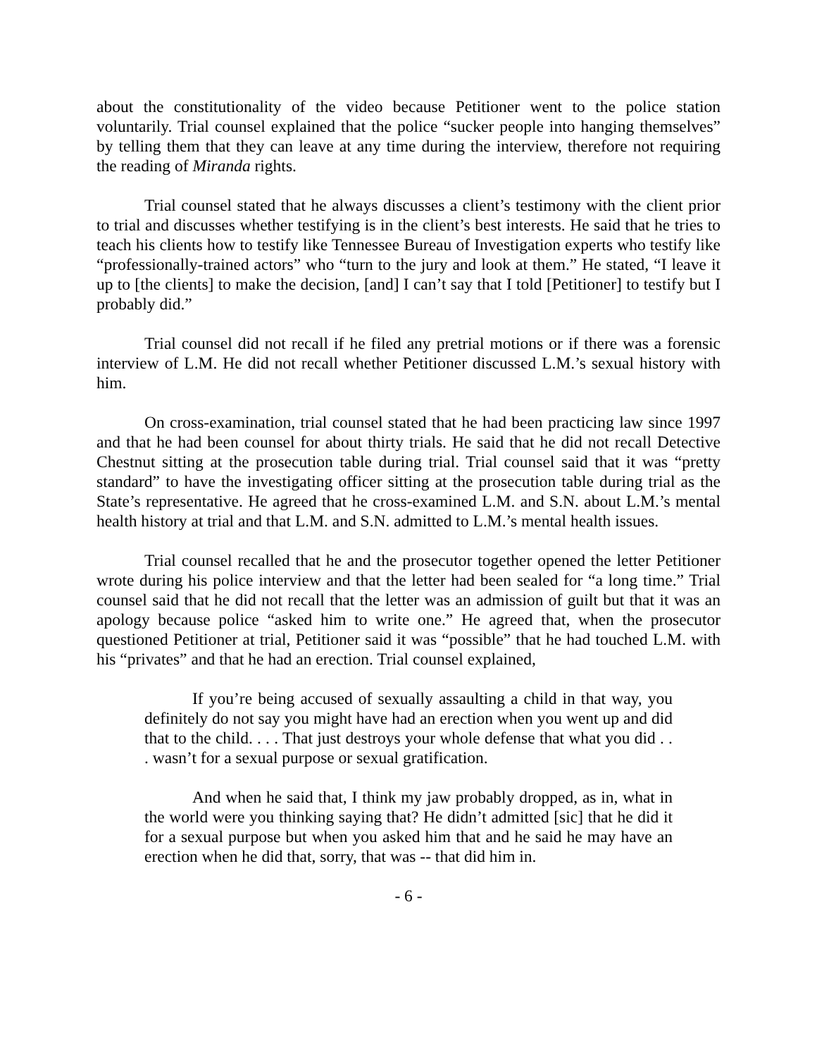about the constitutionality of the video because Petitioner went to the police station voluntarily. Trial counsel explained that the police “sucker people into hanging themselves” by telling them that they can leave at any time during the interview, therefore not requiring the reading of Miranda rights.
Trial counsel stated that he always discusses a client’s testimony with the client prior to trial and discusses whether testifying is in the client’s best interests. He said that he tries to teach his clients how to testify like Tennessee Bureau of Investigation experts who testify like “professionally-trained actors” who “turn to the jury and look at them.” He stated, “I leave it up to [the clients] to make the decision, [and] I can’t say that I told [Petitioner] to testify but I probably did.”
Trial counsel did not recall if he filed any pretrial motions or if there was a forensic interview of L.M. He did not recall whether Petitioner discussed L.M.’s sexual history with him.
On cross-examination, trial counsel stated that he had been practicing law since 1997 and that he had been counsel for about thirty trials. He said that he did not recall Detective Chestnut sitting at the prosecution table during trial. Trial counsel said that it was “pretty standard” to have the investigating officer sitting at the prosecution table during trial as the State’s representative. He agreed that he cross-examined L.M. and S.N. about L.M.’s mental health history at trial and that L.M. and S.N. admitted to L.M.’s mental health issues.
Trial counsel recalled that he and the prosecutor together opened the letter Petitioner wrote during his police interview and that the letter had been sealed for “a long time.” Trial counsel said that he did not recall that the letter was an admission of guilt but that it was an apology because police “asked him to write one.” He agreed that, when the prosecutor questioned Petitioner at trial, Petitioner said it was “possible” that he had touched L.M. with his “privates” and that he had an erection. Trial counsel explained,
If you’re being accused of sexually assaulting a child in that way, you definitely do not say you might have had an erection when you went up and did that to the child. . . . That just destroys your whole defense that what you did . . . wasn’t for a sexual purpose or sexual gratification.
And when he said that, I think my jaw probably dropped, as in, what in the world were you thinking saying that? He didn’t admitted [sic] that he did it for a sexual purpose but when you asked him that and he said he may have an erection when he did that, sorry, that was -- that did him in.
- 6 -